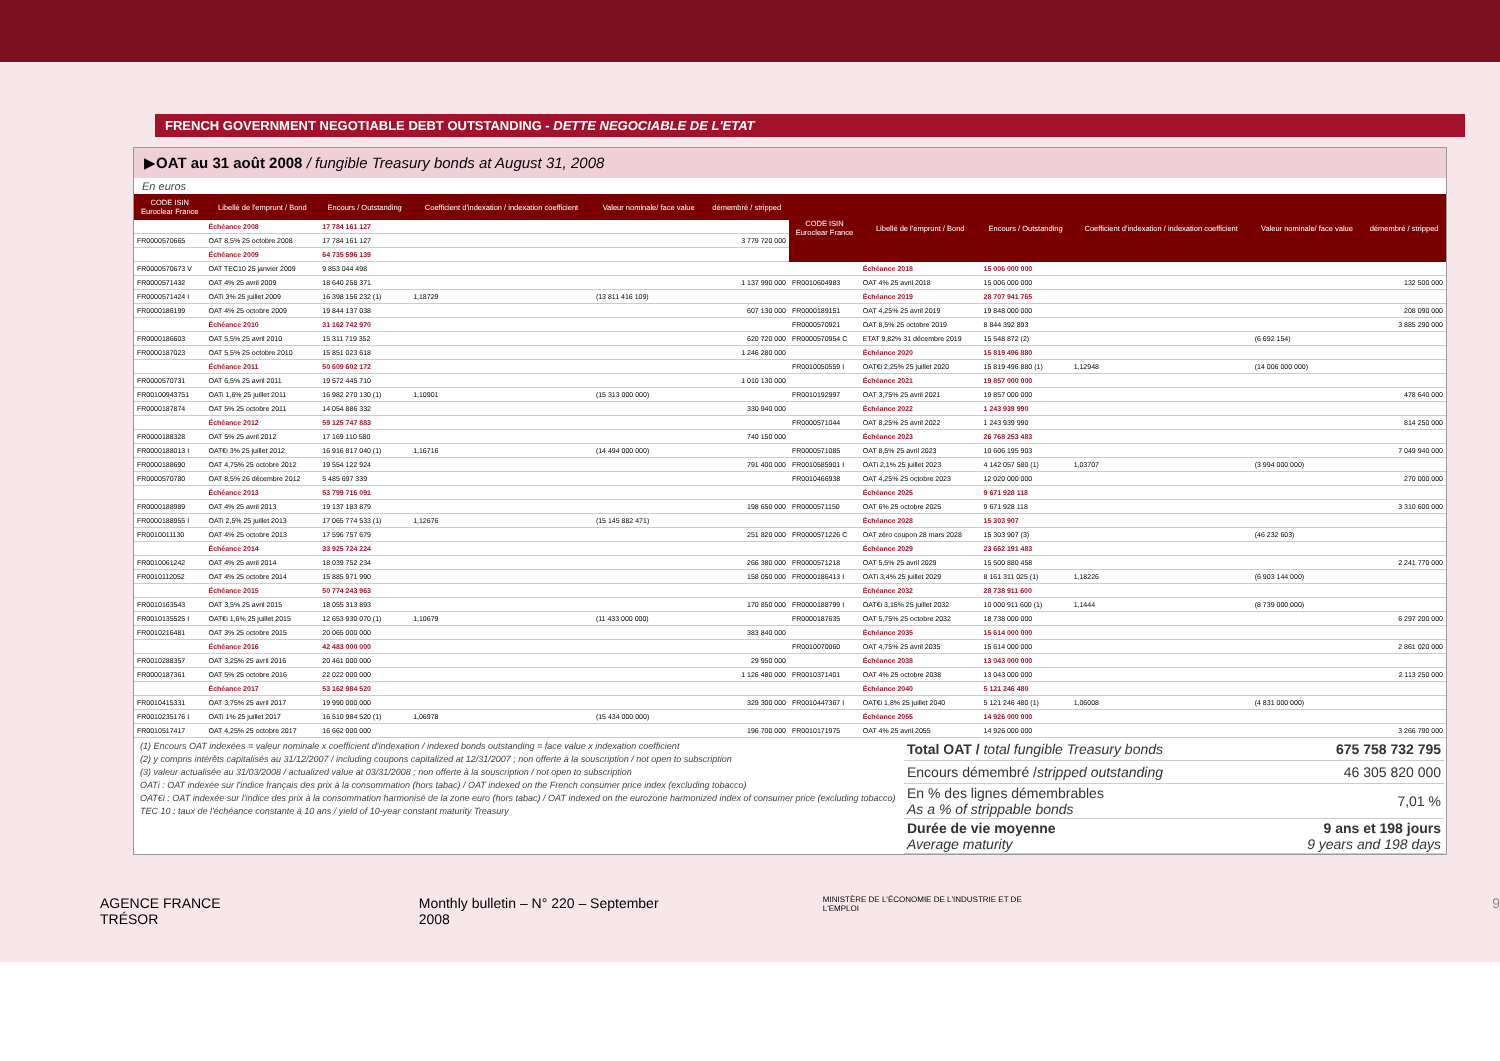FRENCH GOVERNMENT NEGOTIABLE DEBT OUTSTANDING - DETTE NEGOCIABLE DE L'ETAT
▶OAT au 31 août 2008 / fungible Treasury bonds at August 31, 2008
En euros
| CODE ISIN Euroclear France | Libellé de l'emprunt / Bond | Encours / Outstanding | Coefficient d'indexation / indexation coefficient | Valeur nominale/ face value | démembré / stripped |
| --- | --- | --- | --- | --- | --- |
| | Échéance 2008 | 17 784 161 127 | | | |
| FR0000570665 | OAT 8,5% 25 octobre 2008 | 17 784 161 127 | | | 3 779 720 000 |
| | Échéance 2009 | 64 735 596 139 | | | |
| FR0000570673 V | OAT TEC10 25 janvier 2009 | 9 853 044 498 | | | |
| FR0000571432 | OAT 4% 25 avril 2009 | 18 640 258 371 | | | 1 137 990 000 |
| FR0000571424 I | OATi 3% 25 juillet 2009 | 16 398 156 232 (1) | 1,18729 | (13 811 416 109) | |
| FR0000186199 | OAT 4% 25 octobre 2009 | 19 844 137 038 | | | 607 130 000 |
| | Échéance 2010 | 31 162 742 970 | | | |
| FR0000186603 | OAT 5,5% 25 avril 2010 | 15 311 719 352 | | | 620 720 000 |
| FR0000187023 | OAT 5,5% 25 octobre 2010 | 15 851 023 618 | | | 1 246 280 000 |
| | Échéance 2011 | 50 609 602 172 | | | |
| FR0000570731 | OAT 6,5% 25 avril 2011 | 19 572 445 710 | | | 1 010 130 000 |
| FR00100943751 | OATi 1,6% 25 juillet 2011 | 16 982 270 130 (1) | 1,10901 | (15 313 000 000) | |
| FR0000187874 | OAT 5% 25 octobre 2011 | 14 054 886 332 | | | 330 940 000 |
| | Échéance 2012 | 59 125 747 883 | | | |
| FR0000188328 | OAT 5% 25 avril 2012 | 17 169 110 580 | | | 740 150 000 |
| FR0000188013 I | OAT€i 3% 25 juillet 2012 | 16 916 817 040 (1) | 1,16716 | (14 494 000 000) | |
| FR0000188690 | OAT 4,75% 25 octobre 2012 | 19 554 122 924 | | | 791 400 000 |
| FR0000570780 | OAT 8,5% 26 décembre 2012 | 5 485 697 339 | | | |
| | Échéance 2013 | 53 799 716 091 | | | |
| FR0000188989 | OAT 4% 25 avril 2013 | 19 137 183 879 | | | 198 650 000 |
| FR0000188955 I | OATi 2,5% 25 juillet 2013 | 17 065 774 533 (1) | 1,12676 | (15 145 882 471) | |
| FR0010011130 | OAT 4% 25 octobre 2013 | 17 596 757 679 | | | 251 820 000 |
| | Échéance 2014 | 33 925 724 224 | | | |
| FR0010061242 | OAT 4% 25 avril 2014 | 18 039 752 234 | | | 266 380 000 |
| FR0010112052 | OAT 4% 25 octobre 2014 | 15 885 971 990 | | | 158 050 000 |
| | Échéance 2015 | 50 774 243 963 | | | |
| FR0010163543 | OAT 3,5% 25 avril 2015 | 18 055 313 893 | | | 170 850 000 |
| FR0010135525 I | OAT€i 1,6% 25 juillet 2015 | 12 653 930 070 (1) | 1,10679 | (11 433 000 000) | |
| FR0010216481 | OAT 3% 25 octobre 2015 | 20 065 000 000 | | | 383 840 000 |
| | Échéance 2016 | 42 483 000 000 | | | |
| FR0010288357 | OAT 3,25% 25 avril 2016 | 20 461 000 000 | | | 29 950 000 |
| FR0000187361 | OAT 5% 25 octobre 2016 | 22 022 000 000 | | | 1 126 480 000 |
| | Échéance 2017 | 53 162 984 520 | | | |
| FR0010415331 | OAT 3,75% 25 avril 2017 | 19 990 000 000 | | | 329 300 000 |
| FR0010235176 I | OATi 1% 25 juillet 2017 | 16 510 984 520 (1) | 1,06978 | (15 434 000 000) | |
| FR0010517417 | OAT 4,25% 25 octobre 2017 | 16 662 000 000 | | | 196 700 000 |
| CODE ISIN Euroclear France | Libellé de l'emprunt / Bond | Encours / Outstanding | Coefficient d'indexation / indexation coefficient | Valeur nominale/ face value | démembré / stripped |
| --- | --- | --- | --- | --- | --- |
| | Échéance 2018 | 15 006 000 000 | | | |
| FR0010604983 | OAT 4% 25 avril 2018 | 15 006 000 000 | | | 132 500 000 |
| | Échéance 2019 | 28 707 941 765 | | | |
| FR0000189151 | OAT 4,25% 25 avril 2019 | 19 848 000 000 | | | 208 090 000 |
| FR0000570921 | OAT 8,5% 25 octobre 2019 | 8 844 392 893 | | | 3 885 290 000 |
| FR0000570954 C | ETAT 9,82% 31 décembre 2019 | 15 548 872 (2) | | (6 692 154) | |
| | Échéance 2020 | 15 819 496 880 | | | |
| FR0010050559 I | OAT€i 2,25% 25 juillet 2020 | 15 819 496 880 (1) | 1,12948 | (14 006 000 000) | |
| | Échéance 2021 | 19 857 000 000 | | | |
| FR0010192997 | OAT 3,75% 25 avril 2021 | 19 857 000 000 | | | 478 640 000 |
| | Échéance 2022 | 1 243 939 990 | | | |
| FR0000571044 | OAT 8,25% 25 avril 2022 | 1 243 939 990 | | | 814 250 000 |
| | Échéance 2023 | 26 768 253 483 | | | |
| FR0000571085 | OAT 8,5% 25 avril 2023 | 10 606 195 903 | | | 7 049 940 000 |
| FR0010585901 I | OATi 2,1% 25 juillet 2023 | 4 142 057 580 (1) | 1,03707 | (3 994 000 000) | |
| FR0010466938 | OAT 4,25% 25 octobre 2023 | 12 020 000 000 | | | 270 000 000 |
| | Échéance 2025 | 9 671 928 118 | | | |
| FR0000571150 | OAT 6% 25 octobre 2025 | 9 671 928 118 | | | 3 310 600 000 |
| | Échéance 2028 | 15 303 907 | | | |
| FR0000571226 C | OAT zéro coupon 28 mars 2028 | 15 303 907 (3) | | (46 232 603) | |
| | Échéance 2029 | 23 662 191 483 | | | |
| FR0000571218 | OAT 5,5% 25 avril 2029 | 15 500 880 458 | | | 2 241 770 000 |
| FR0000186413 I | OATi 3,4% 25 juillet 2029 | 8 161 311 025 (1) | 1,18226 | (6 903 144 000) | |
| | Échéance 2032 | 28 738 911 600 | | | |
| FR0000188799 I | OAT€i 3,15% 25 juillet 2032 | 10 000 911 600 (1) | 1,1444 | (8 739 000 000) | |
| FR0000187635 | OAT 5,75% 25 octobre 2032 | 18 738 000 000 | | | 6 297 200 000 |
| | Échéance 2035 | 15 614 000 000 | | | |
| FR0010070060 | OAT 4,75% 25 avril 2035 | 15 614 000 000 | | | 2 861 020 000 |
| | Échéance 2038 | 13 043 000 000 | | | |
| FR0010371401 | OAT 4% 25 octobre 2038 | 13 043 000 000 | | | 2 113 250 000 |
| | Échéance 2040 | 5 121 246 480 | | | |
| FR0010447367 I | OAT€i 1,8% 25 juillet 2040 | 5 121 246 480 (1) | 1,06008 | (4 831 000 000) | |
| | Échéance 2055 | 14 926 000 000 | | | |
| FR0010171975 | OAT 4% 25 avril 2055 | 14 926 000 000 | | | 3 266 790 000 |
(1) Encours OAT indexées = valeur nominale x coefficient d'indexation / indexed bonds outstanding = face value x indexation coefficient
(2) y compris intérêts capitalisés au 31/12/2007 / including coupons capitalized at 12/31/2007 ; non offerte à la souscription / not open to subscription
(3) valeur actualisée au 31/03/2008 / actualized value at 03/31/2008 ; non offerte à la souscription / not open to subscription
OATi : OAT indexée sur l'indice français des prix à la consommation (hors tabac) / OAT indexed on the French consumer price index (excluding tobacco)
OAT€i : OAT indexée sur l'indice des prix à la consommation harmonisé de la zone euro (hors tabac) / OAT indexed on the eurozone harmonized index of consumer price (excluding tobacco)
TEC 10 : taux de l'échéance constante à 10 ans / yield of 10-year constant maturity Treasury
| Total OAT / total fungible Treasury bonds | 675 758 732 795 |
| Encours démembré / stripped outstanding | 46 305 820 000 |
| En % des lignes démembrables As a % of strippable bonds | 7,01 % |
| Durée de vie moyenne Average maturity | 9 ans et 198 jours 9 years and 198 days |
AGENCE FRANCE TRÉSOR Monthly bulletin – N° 220 – September 2008 MINISTÈRE DE L'ÉCONOMIE DE L'INDUSTRIE ET DE L'EMPLOI 9